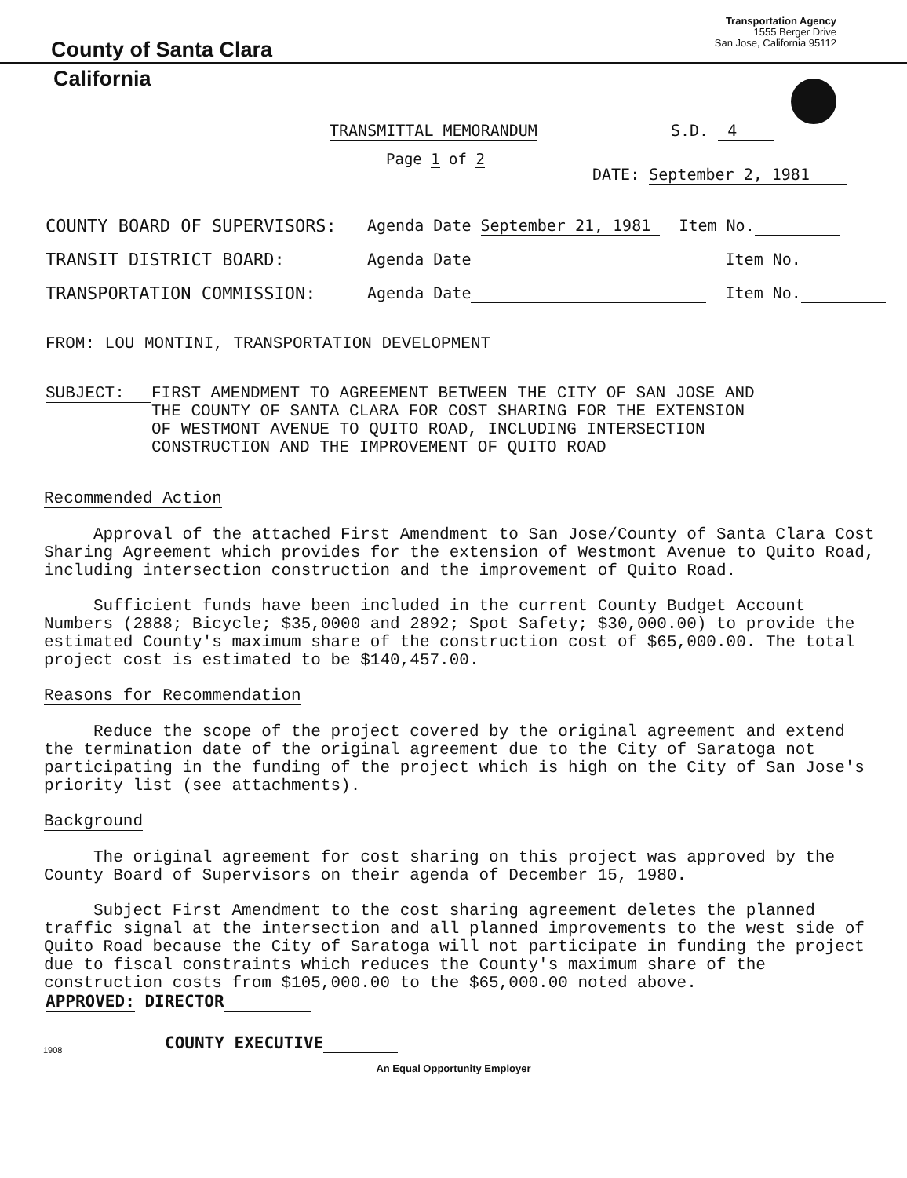County of Santa Clara
Transportation Agency
1555 Berger Drive
San Jose, California 95112
California
TRANSMITTAL MEMORANDUM S.D. 4
Page 1 of 2
DATE: September 2, 1981
COUNTY BOARD OF SUPERVISORS: Agenda Date September 21, 1981 Item No.
TRANSIT DISTRICT BOARD: Agenda Date Item No.
TRANSPORTATION COMMISSION: Agenda Date Item No.
FROM: LOU MONTINI, TRANSPORTATION DEVELOPMENT
SUBJECT: FIRST AMENDMENT TO AGREEMENT BETWEEN THE CITY OF SAN JOSE AND
THE COUNTY OF SANTA CLARA FOR COST SHARING FOR THE EXTENSION
OF WESTMONT AVENUE TO QUITO ROAD, INCLUDING INTERSECTION
CONSTRUCTION AND THE IMPROVEMENT OF QUITO ROAD
Recommended Action
Approval of the attached First Amendment to San Jose/County of Santa Clara Cost Sharing Agreement which provides for the extension of Westmont Avenue to Quito Road, including intersection construction and the improvement of Quito Road.
Sufficient funds have been included in the current County Budget Account Numbers (2888; Bicycle; $35,0000 and 2892; Spot Safety; $30,000.00) to provide the estimated County's maximum share of the construction cost of $65,000.00. The total project cost is estimated to be $140,457.00.
Reasons for Recommendation
Reduce the scope of the project covered by the original agreement and extend the termination date of the original agreement due to the City of Saratoga not participating in the funding of the project which is high on the City of San Jose's priority list (see attachments).
Background
The original agreement for cost sharing on this project was approved by the County Board of Supervisors on their agenda of December 15, 1980.
Subject First Amendment to the cost sharing agreement deletes the planned traffic signal at the intersection and all planned improvements to the west side of Quito Road because the City of Saratoga will not participate in funding the project due to fiscal constraints which reduces the County's maximum share of the construction costs from $105,000.00 to the $65,000.00 noted above.
APPROVED: DIRECTOR
COUNTY EXECUTIVE
1908
An Equal Opportunity Employer